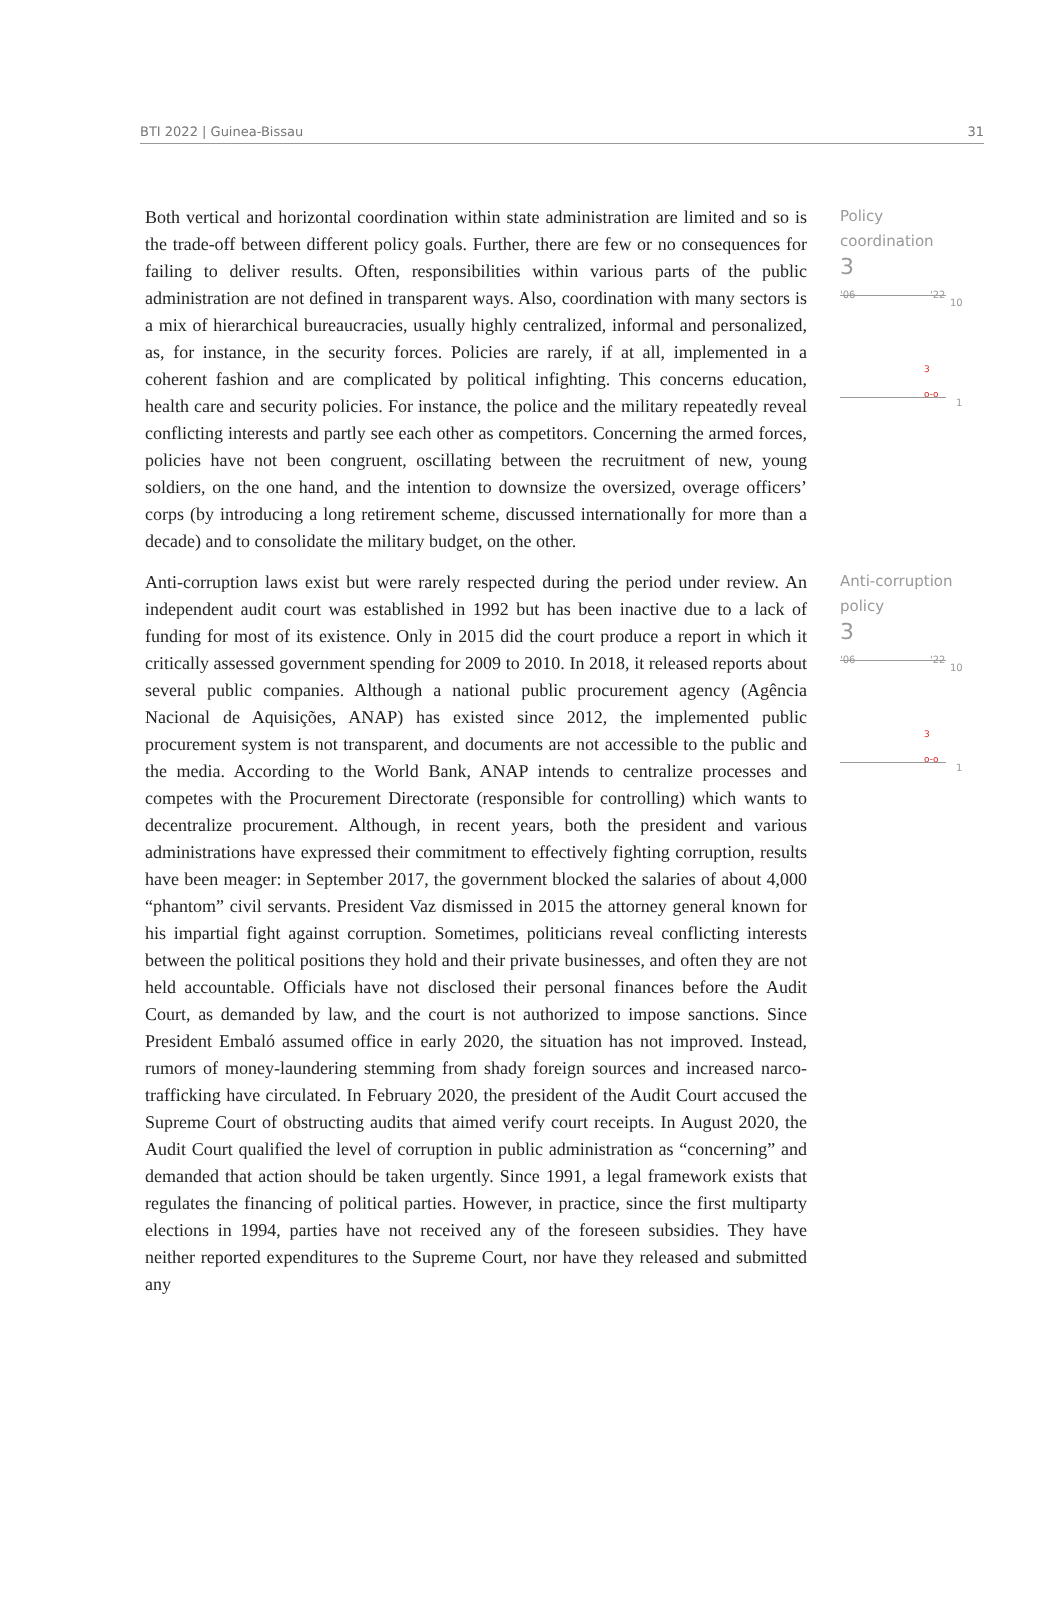BTI 2022 | Guinea-Bissau 31
Both vertical and horizontal coordination within state administration are limited and so is the trade-off between different policy goals. Further, there are few or no consequences for failing to deliver results. Often, responsibilities within various parts of the public administration are not defined in transparent ways. Also, coordination with many sectors is a mix of hierarchical bureaucracies, usually highly centralized, informal and personalized, as, for instance, in the security forces. Policies are rarely, if at all, implemented in a coherent fashion and are complicated by political infighting. This concerns education, health care and security policies. For instance, the police and the military repeatedly reveal conflicting interests and partly see each other as competitors. Concerning the armed forces, policies have not been congruent, oscillating between the recruitment of new, young soldiers, on the one hand, and the intention to downsize the oversized, overage officers’ corps (by introducing a long retirement scheme, discussed internationally for more than a decade) and to consolidate the military budget, on the other.
Policy
coordination
3
'06 '22
10
3
o-o
1
Anti-corruption laws exist but were rarely respected during the period under review. An independent audit court was established in 1992 but has been inactive due to a lack of funding for most of its existence. Only in 2015 did the court produce a report in which it critically assessed government spending for 2009 to 2010. In 2018, it released reports about several public companies. Although a national public procurement agency (Agência Nacional de Aquisições, ANAP) has existed since 2012, the implemented public procurement system is not transparent, and documents are not accessible to the public and the media. According to the World Bank, ANAP intends to centralize processes and competes with the Procurement Directorate (responsible for controlling) which wants to decentralize procurement. Although, in recent years, both the president and various administrations have expressed their commitment to effectively fighting corruption, results have been meager: in September 2017, the government blocked the salaries of about 4,000 “phantom” civil servants. President Vaz dismissed in 2015 the attorney general known for his impartial fight against corruption. Sometimes, politicians reveal conflicting interests between the political positions they hold and their private businesses, and often they are not held accountable. Officials have not disclosed their personal finances before the Audit Court, as demanded by law, and the court is not authorized to impose sanctions. Since President Embaló assumed office in early 2020, the situation has not improved. Instead, rumors of money-laundering stemming from shady foreign sources and increased narco-trafficking have circulated. In February 2020, the president of the Audit Court accused the Supreme Court of obstructing audits that aimed verify court receipts. In August 2020, the Audit Court qualified the level of corruption in public administration as “concerning” and demanded that action should be taken urgently. Since 1991, a legal framework exists that regulates the financing of political parties. However, in practice, since the first multiparty elections in 1994, parties have not received any of the foreseen subsidies. They have neither reported expenditures to the Supreme Court, nor have they released and submitted any
Anti-corruption
policy
3
'06 '22
10
3
o-o
1